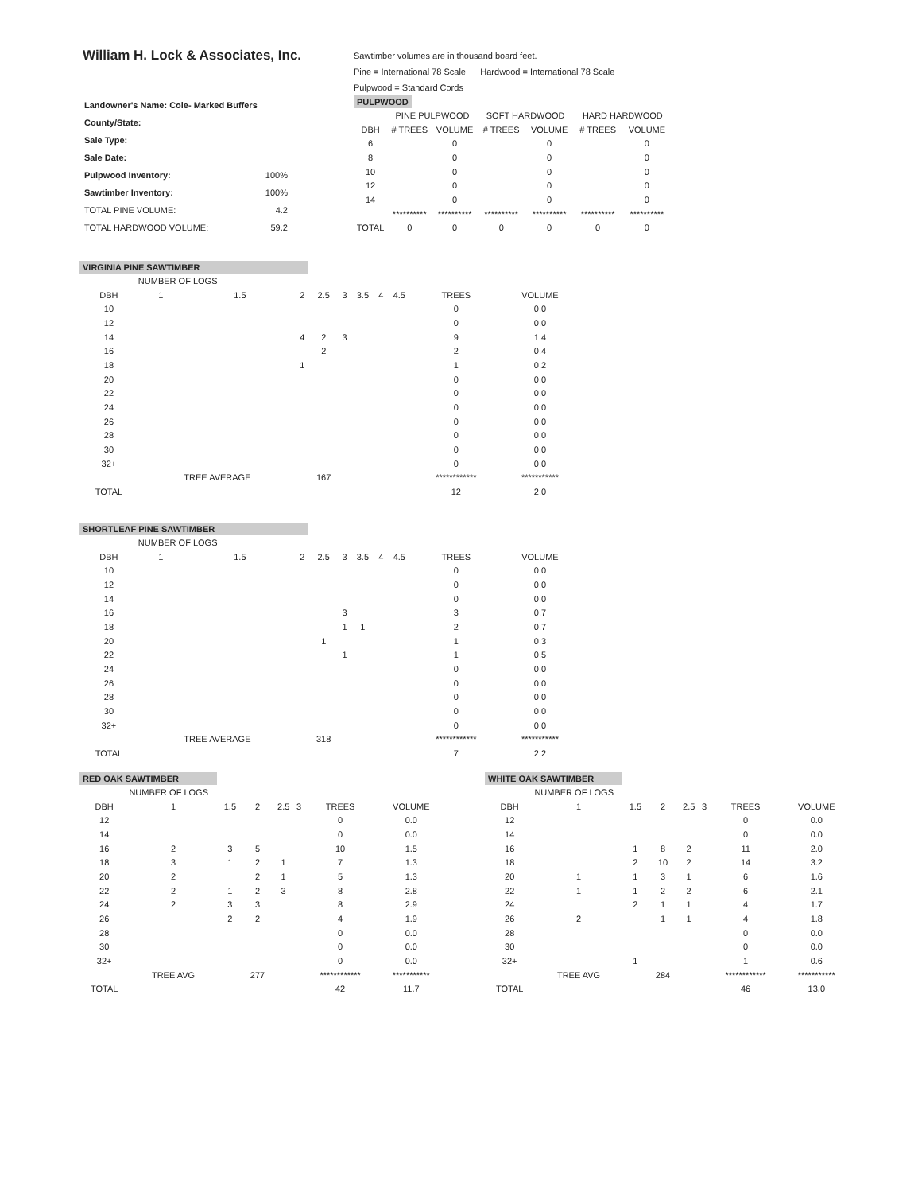William H. Lock & Associates, Inc.
| Landowner's Name: Cole- Marked Buffers | |
| County/State: | |
| Sale Type: | |
| Sale Date: | |
| Pulpwood Inventory: | 100% |
| Sawtimber Inventory: | 100% |
| TOTAL PINE VOLUME: | 4.2 |
| TOTAL HARDWOOD VOLUME: | 59.2 |
Sawtimber volumes are in thousand board feet.
Pine = International 78 Scale Hardwood = International 78 Scale
Pulpwood = Standard Cords
PULPWOOD
| | PINE PULPWOOD | | SOFT HARDWOOD | | HARD HARDWOOD | |
| --- | --- | --- | --- | --- | --- | --- |
| DBH | # TREES | VOLUME | # TREES | VOLUME | # TREES | VOLUME |
| 6 | | 0 | | 0 | | 0 |
| 8 | | 0 | | 0 | | 0 |
| 10 | | 0 | | 0 | | 0 |
| 12 | | 0 | | 0 | | 0 |
| 14 | | 0 | | 0 | | 0 |
| | ********** | ********** | ********** | ********** | ********** | ********** |
| TOTAL | 0 | 0 | 0 | 0 | 0 | 0 |
VIRGINIA PINE SAWTIMBER
| | NUMBER OF LOGS | | | | | | | | | |
| DBH | 1 | 1.5 | 2 | 2.5 | 3 | 3.5 | 4 | 4.5 | TREES | VOLUME |
| 10 | | | | | | | | | 0 | 0.0 |
| 12 | | | | | | | | | 0 | 0.0 |
| 14 | | | 4 | 2 | 3 | | | | 9 | 1.4 |
| 16 | | | | 2 | | | | | 2 | 0.4 |
| 18 | | | 1 | | | | | | 1 | 0.2 |
| 20 | | | | | | | | | 0 | 0.0 |
| 22 | | | | | | | | | 0 | 0.0 |
| 24 | | | | | | | | | 0 | 0.0 |
| 26 | | | | | | | | | 0 | 0.0 |
| 28 | | | | | | | | | 0 | 0.0 |
| 30 | | | | | | | | | 0 | 0.0 |
| 32+ | | | | | | | | | 0 | 0.0 |
| | TREE AVERAGE | | | 167 | | | | | ************ | *********** |
| TOTAL | | | | | | | | | 12 | 2.0 |
SHORTLEAF PINE SAWTIMBER
| | NUMBER OF LOGS | | | | | | | | | |
| DBH | 1 | 1.5 | 2 | 2.5 | 3 | 3.5 | 4 | 4.5 | TREES | VOLUME |
| 10 | | | | | | | | | 0 | 0.0 |
| 12 | | | | | | | | | 0 | 0.0 |
| 14 | | | | | | | | | 0 | 0.0 |
| 16 | | | | | 3 | | | | 3 | 0.7 |
| 18 | | | | | 1 | 1 | | | 2 | 0.7 |
| 20 | | | | 1 | | | | | 1 | 0.3 |
| 22 | | | | | 1 | | | | 1 | 0.5 |
| 24 | | | | | | | | | 0 | 0.0 |
| 26 | | | | | | | | | 0 | 0.0 |
| 28 | | | | | | | | | 0 | 0.0 |
| 30 | | | | | | | | | 0 | 0.0 |
| 32+ | | | | | | | | | 0 | 0.0 |
| | TREE AVERAGE | | | 318 | | | | | ************ | *********** |
| TOTAL | | | | | | | | | 7 | 2.2 |
RED OAK SAWTIMBER
| | NUMBER OF LOGS | | | | | | |
| DBH | 1 | 1.5 | 2 | 2.5 | 3 | TREES | VOLUME |
| 12 | | | | | | 0 | 0.0 |
| 14 | | | | | | 0 | 0.0 |
| 16 | 2 | 3 | 5 | | | 10 | 1.5 |
| 18 | 3 | 1 | 2 | 1 | | 7 | 1.3 |
| 20 | 2 | | 2 | 1 | | 5 | 1.3 |
| 22 | 2 | 1 | 2 | 3 | | 8 | 2.8 |
| 24 | 2 | 3 | 3 | | | 8 | 2.9 |
| 26 | | 2 | 2 | | | 4 | 1.9 |
| 28 | | | | | | 0 | 0.0 |
| 30 | | | | | | 0 | 0.0 |
| 32+ | | | | | | 0 | 0.0 |
| | TREE AVG | | 277 | | | ************ | *********** |
| TOTAL | | | | | | 42 | 11.7 |
WHITE OAK SAWTIMBER
| | NUMBER OF LOGS | | | | | | |
| DBH | 1 | 1.5 | 2 | 2.5 | 3 | TREES | VOLUME |
| 12 | | | | | | 0 | 0.0 |
| 14 | | | | | | 0 | 0.0 |
| 16 | | 1 | 8 | 2 | | 11 | 2.0 |
| 18 | | 2 | 10 | 2 | | 14 | 3.2 |
| 20 | 1 | 1 | 3 | 1 | | 6 | 1.6 |
| 22 | 1 | 1 | 2 | 2 | | 6 | 2.1 |
| 24 | | 2 | 1 | 1 | | 4 | 1.7 |
| 26 | 2 | | 1 | 1 | | 4 | 1.8 |
| 28 | | | | | | 0 | 0.0 |
| 30 | | | | | | 0 | 0.0 |
| 32+ | | 1 | | | | 1 | 0.6 |
| | TREE AVG | | 284 | | | ************ | *********** |
| TOTAL | | | | | | 46 | 13.0 |